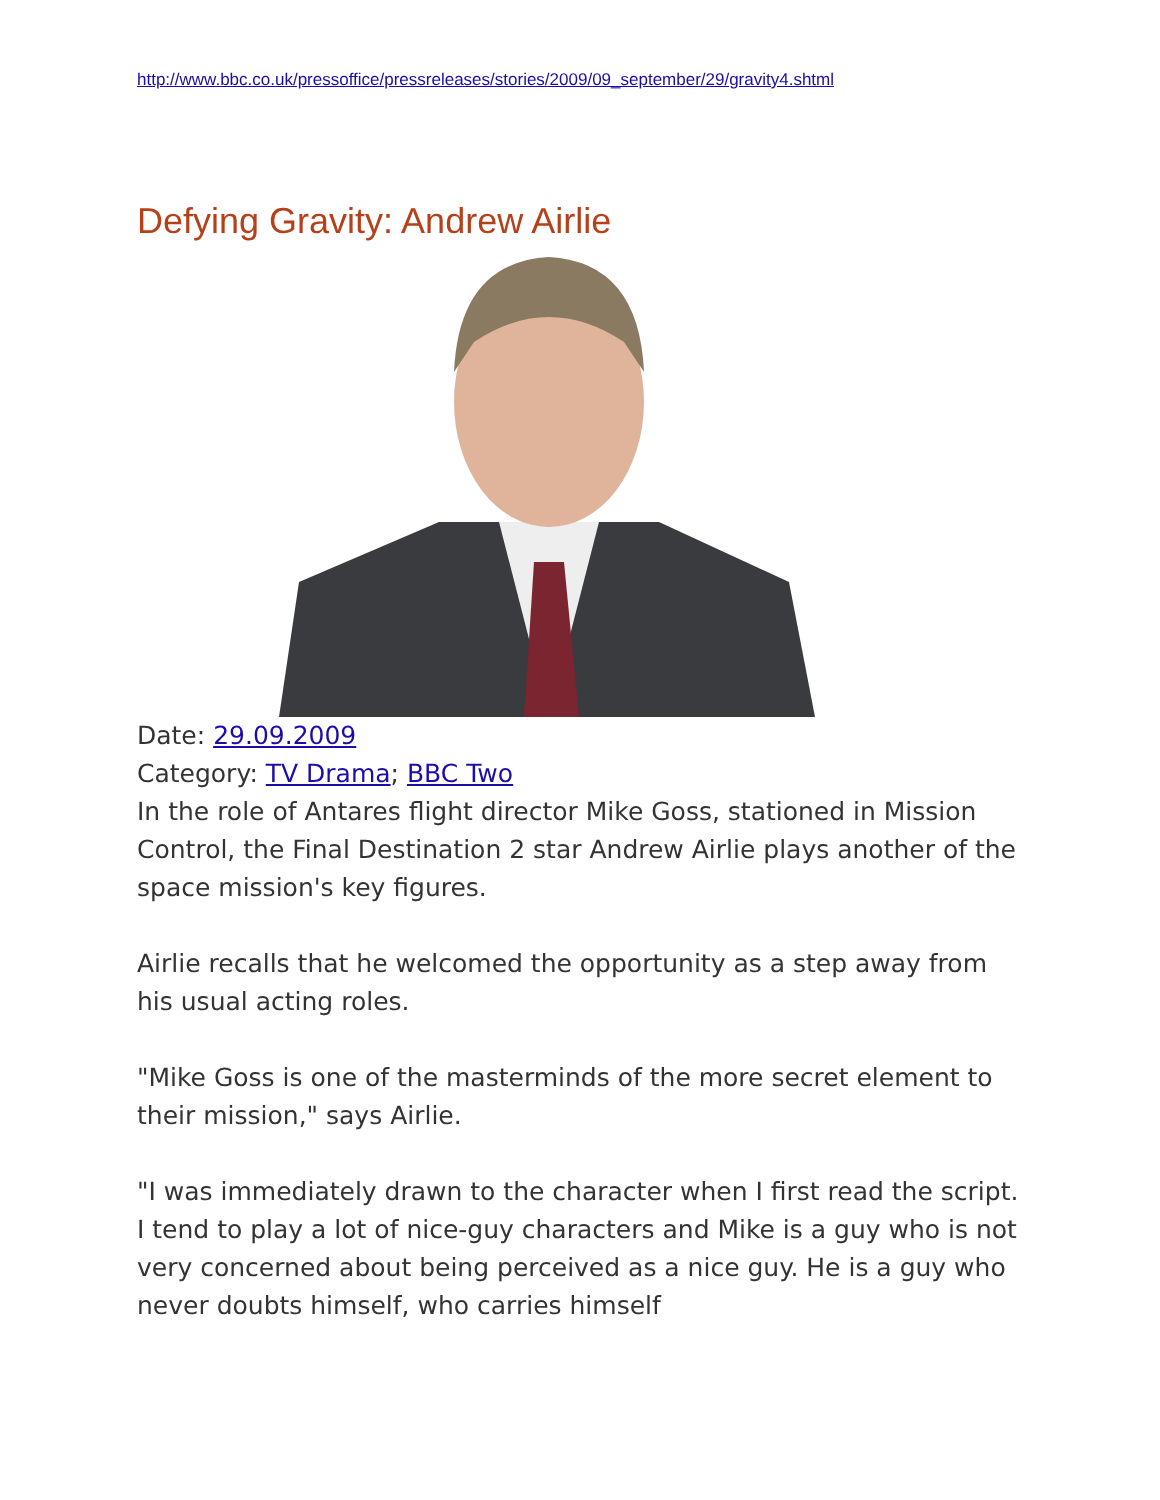http://www.bbc.co.uk/pressoffice/pressreleases/stories/2009/09_september/29/gravity4.shtml
Defying Gravity: Andrew Airlie
Date: 29.09.2009
Category: TV Drama; BBC Two
In the role of Antares flight director Mike Goss, stationed in Mission Control, the Final Destination 2 star Andrew Airlie plays another of the space mission's key figures.
Airlie recalls that he welcomed the opportunity as a step away from his usual acting roles.
"Mike Goss is one of the masterminds of the more secret element to their mission," says Airlie.
"I was immediately drawn to the character when I first read the script. I tend to play a lot of nice-guy characters and Mike is a guy who is not very concerned about being perceived as a nice guy. He is a guy who never doubts himself, who carries himself